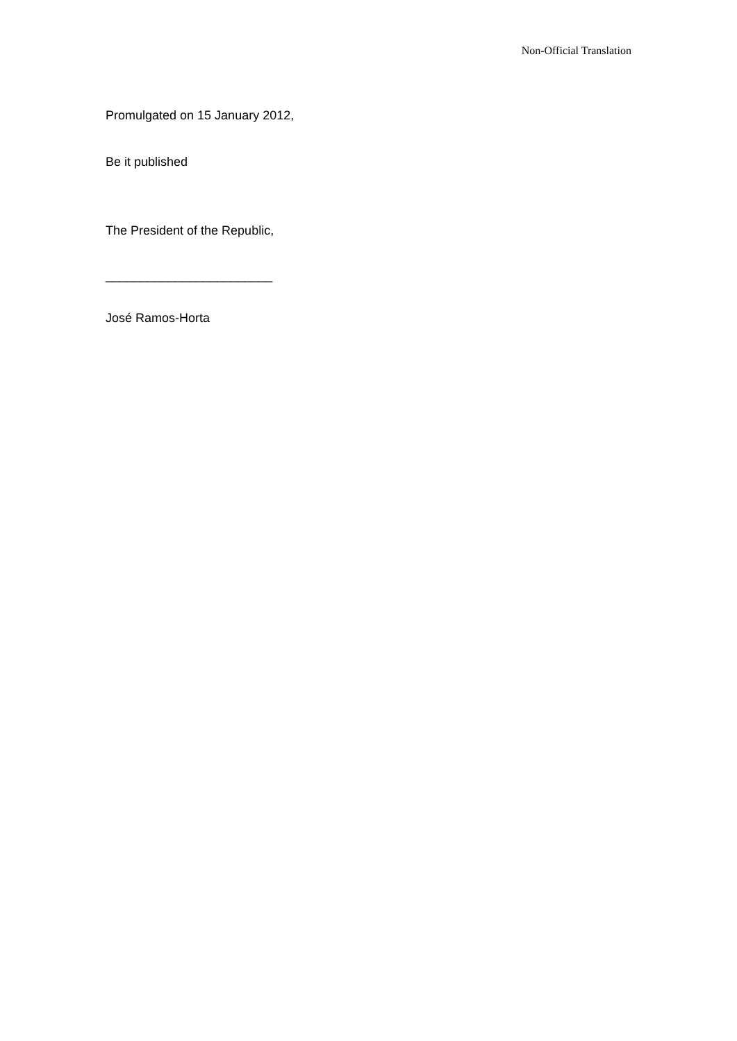Non-Official Translation
Promulgated on 15 January 2012,
Be it published
The President of the Republic,
________________________
José Ramos-Horta